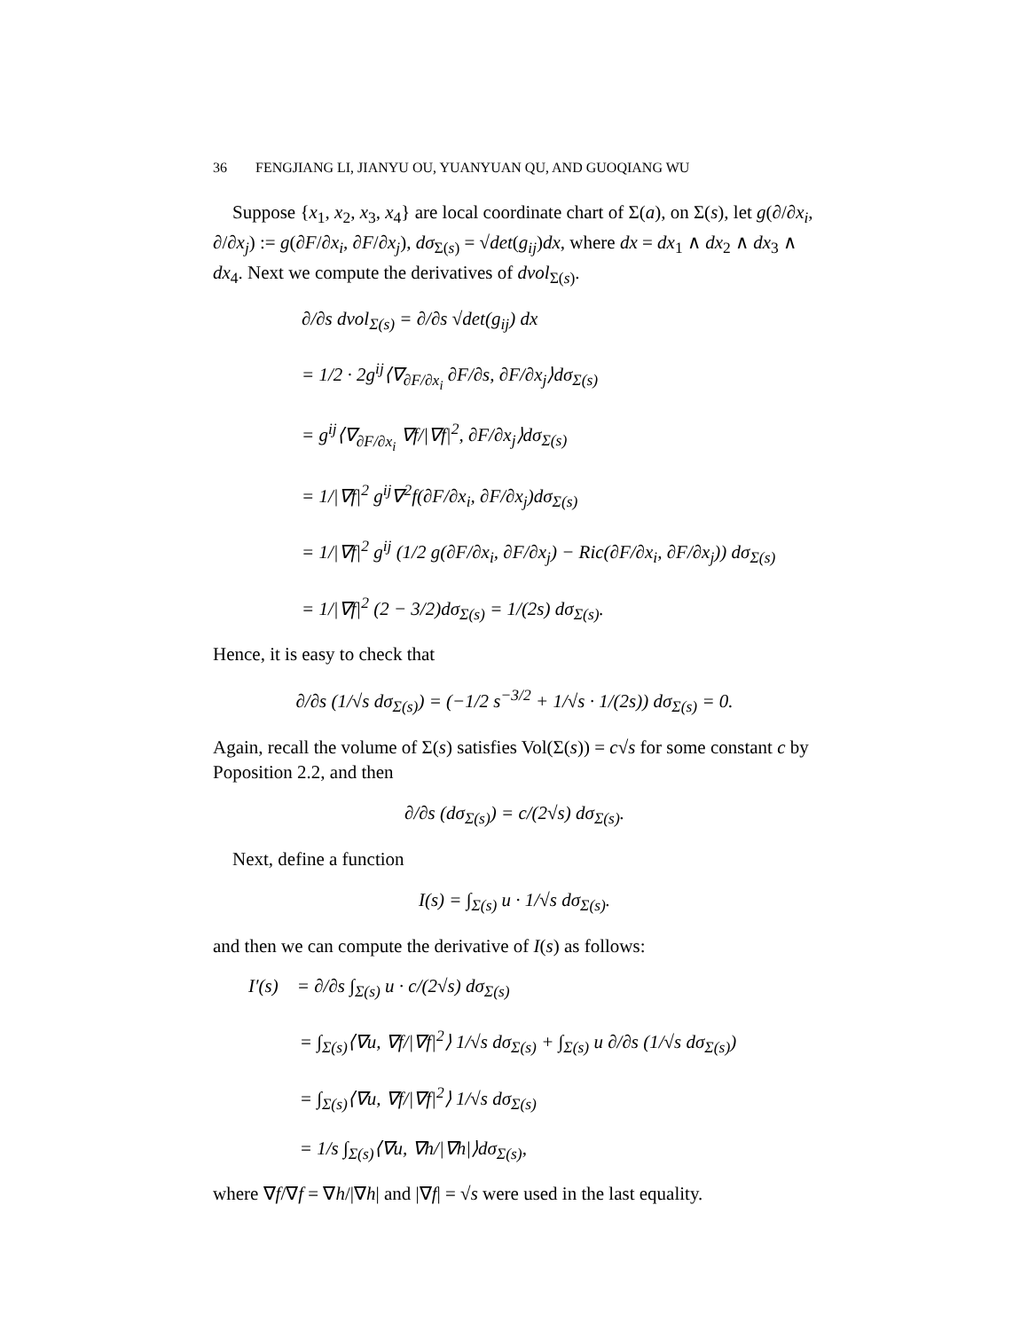36 FENGJIANG LI, JIANYU OU, YUANYUAN QU, AND GUOQIANG WU
Suppose {x<sub>1</sub>, x<sub>2</sub>, x<sub>3</sub>, x<sub>4</sub>} are local coordinate chart of Σ(a), on Σ(s), let g(∂/∂x<sub>i</sub>, ∂/∂x<sub>j</sub>) := g(∂F/∂x<sub>i</sub>, ∂F/∂x<sub>j</sub>), dσ<sub>Σ(s)</sub> = √det(g<sub>ij</sub>)dx, where dx = dx<sub>1</sub> ∧ dx<sub>2</sub> ∧ dx<sub>3</sub> ∧ dx<sub>4</sub>. Next we compute the derivatives of dvol<sub>Σ(s)</sub>.
∂/∂s dvol<sub>Σ(s)</sub> = ∂/∂s √det(g<sub>ij</sub>) dx
= 1/2 · 2g<sup>ij</sup>⟨∇<sub>∂F/∂x<sub>i</sub></sub> ∂F/∂s, ∂F/∂x<sub>j</sub>⟩dσ<sub>Σ(s)</sub>
= g<sup>ij</sup>⟨∇<sub>∂F/∂x<sub>i</sub></sub> ∇f/|∇f|<sup>2</sup>, ∂F/∂x<sub>j</sub>⟩dσ<sub>Σ(s)</sub>
= 1/|∇f|<sup>2</sup> g<sup>ij</sup>∇<sup>2</sup>f(∂F/∂x<sub>i</sub>, ∂F/∂x<sub>j</sub>)dσ<sub>Σ(s)</sub>
= 1/|∇f|<sup>2</sup> g<sup>ij</sup> (1/2 g(∂F/∂x<sub>i</sub>, ∂F/∂x<sub>j</sub>) − Ric(∂F/∂x<sub>i</sub>, ∂F/∂x<sub>j</sub>)) dσ<sub>Σ(s)</sub>
= 1/|∇f|<sup>2</sup> (2 − 3/2)dσ<sub>Σ(s)</sub> = 1/(2s) dσ<sub>Σ(s)</sub>.
Hence, it is easy to check that
∂/∂s (1/√s dσ<sub>Σ(s)</sub>) = (−1/2 s<sup>−3/2</sup> + 1/√s · 1/(2s)) dσ<sub>Σ(s)</sub> = 0.
Again, recall the volume of Σ(s) satisfies Vol(Σ(s)) = c√s for some constant c by Poposition 2.2, and then
∂/∂s (dσ<sub>Σ(s)</sub>) = c/(2√s) dσ<sub>Σ(s)</sub>.
Next, define a function
I(s) = ∫<sub>Σ(s)</sub> u · 1/√s dσ<sub>Σ(s)</sub>.
and then we can compute the derivative of I(s) as follows:
I′(s) = ∂/∂s ∫<sub>Σ(s)</sub> u · c/(2√s) dσ<sub>Σ(s)</sub>
= ∫<sub>Σ(s)</sub>⟨∇u, ∇f/|∇f|<sup>2</sup>⟩ 1/√s dσ<sub>Σ(s)</sub> + ∫<sub>Σ(s)</sub> u ∂/∂s (1/√s dσ<sub>Σ(s)</sub>)
= ∫<sub>Σ(s)</sub>⟨∇u, ∇f/|∇f|<sup>2</sup>⟩ 1/√s dσ<sub>Σ(s)</sub>
= 1/s ∫<sub>Σ(s)</sub>⟨∇u, ∇h/|∇h|⟩dσ<sub>Σ(s)</sub>,
where ∇f/∇f = ∇h/|∇h| and |∇f| = √s were used in the last equality.